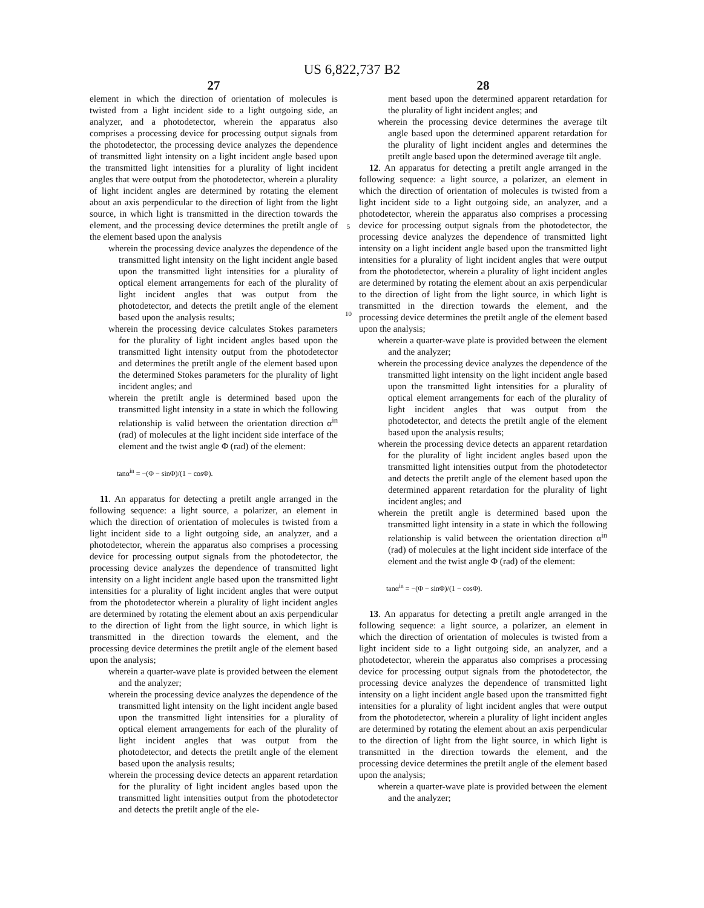US 6,822,737 B2
27
element in which the direction of orientation of molecules is twisted from a light incident side to a light outgoing side, an analyzer, and a photodetector, wherein the apparatus also comprises a processing device for processing output signals from the photodetector, the processing device analyzes the dependence of transmitted light intensity on a light incident angle based upon the transmitted light intensities for a plurality of light incident angles that were output from the photodetector, wherein a plurality of light incident angles are determined by rotating the element about an axis perpendicular to the direction of light from the light source, in which light is transmitted in the direction towards the element, and the processing device determines the pretilt angle of the element based upon the analysis
wherein the processing device analyzes the dependence of the transmitted light intensity on the light incident angle based upon the transmitted light intensities for a plurality of optical element arrangements for each of the plurality of light incident angles that was output from the photodetector, and detects the pretilt angle of the element based upon the analysis results;
wherein the processing device calculates Stokes parameters for the plurality of light incident angles based upon the transmitted light intensity output from the photodetector and determines the pretilt angle of the element based upon the determined Stokes parameters for the plurality of light incident angles; and
wherein the pretilt angle is determined based upon the transmitted light intensity in a state in which the following relationship is valid between the orientation direction α<sup>in</sup> (rad) of molecules at the light incident side interface of the element and the twist angle Φ (rad) of the element:
tanα<sup>in</sup> = −(Φ − sinΦ)/(1 − cosΦ).
11. An apparatus for detecting a pretilt angle arranged in the following sequence: a light source, a polarizer, an element in which the direction of orientation of molecules is twisted from a light incident side to a light outgoing side, an analyzer, and a photodetector, wherein the apparatus also comprises a processing device for processing output signals from the photodetector, the processing device analyzes the dependence of transmitted light intensity on a light incident angle based upon the transmitted light intensities for a plurality of light incident angles that were output from the photodetector wherein a plurality of light incident angles are determined by rotating the element about an axis perpendicular to the direction of light from the light source, in which light is transmitted in the direction towards the element, and the processing device determines the pretilt angle of the element based upon the analysis;
wherein a quarter-wave plate is provided between the element and the analyzer;
wherein the processing device analyzes the dependence of the transmitted light intensity on the light incident angle based upon the transmitted light intensities for a plurality of optical element arrangements for each of the plurality of light incident angles that was output from the photodetector, and detects the pretilt angle of the element based upon the analysis results;
wherein the processing device detects an apparent retardation for the plurality of light incident angles based upon the transmitted light intensities output from the photodetector and detects the pretilt angle of the ele-
5
10
28
ment based upon the determined apparent retardation for the plurality of light incident angles; and
wherein the processing device determines the average tilt angle based upon the determined apparent retardation for the plurality of light incident angles and determines the pretilt angle based upon the determined average tilt angle.
12. An apparatus for detecting a pretilt angle arranged in the following sequence: a light source, a polarizer, an element in which the direction of orientation of molecules is twisted from a light incident side to a light outgoing side, an analyzer, and a photodetector, wherein the apparatus also comprises a processing device for processing output signals from the photodetector, the processing device analyzes the dependence of transmitted light intensity on a light incident angle based upon the transmitted light intensities for a plurality of light incident angles that were output from the photodetector, wherein a plurality of light incident angles are determined by rotating the element about an axis perpendicular to the direction of light from the light source, in which light is transmitted in the direction towards the element, and the processing device determines the pretilt angle of the element based upon the analysis;
wherein a quarter-wave plate is provided between the element and the analyzer;
wherein the processing device analyzes the dependence of the transmitted light intensity on the light incident angle based upon the transmitted light intensities for a plurality of optical element arrangements for each of the plurality of light incident angles that was output from the photodetector, and detects the pretilt angle of the element based upon the analysis results;
wherein the processing device detects an apparent retardation for the plurality of light incident angles based upon the transmitted light intensities output from the photodetector and detects the pretilt angle of the element based upon the determined apparent retardation for the plurality of light incident angles; and
wherein the pretilt angle is determined based upon the transmitted light intensity in a state in which the following relationship is valid between the orientation direction α<sup>in</sup> (rad) of molecules at the light incident side interface of the element and the twist angle Φ (rad) of the element:
tanα<sup>in</sup> = −(Φ − sinΦ)/(1 − cosΦ).
13. An apparatus for detecting a pretilt angle arranged in the following sequence: a light source, a polarizer, an element in which the direction of orientation of molecules is twisted from a light incident side to a light outgoing side, an analyzer, and a photodetector, wherein the apparatus also comprises a processing device for processing output signals from the photodetector, the processing device analyzes the dependence of transmitted light intensity on a light incident angle based upon the transmitted fight intensities for a plurality of light incident angles that were output from the photodetector, wherein a plurality of light incident angles are determined by rotating the element about an axis perpendicular to the direction of light from the light source, in which light is transmitted in the direction towards the element, and the processing device determines the pretilt angle of the element based upon the analysis;
wherein a quarter-wave plate is provided between the element and the analyzer;